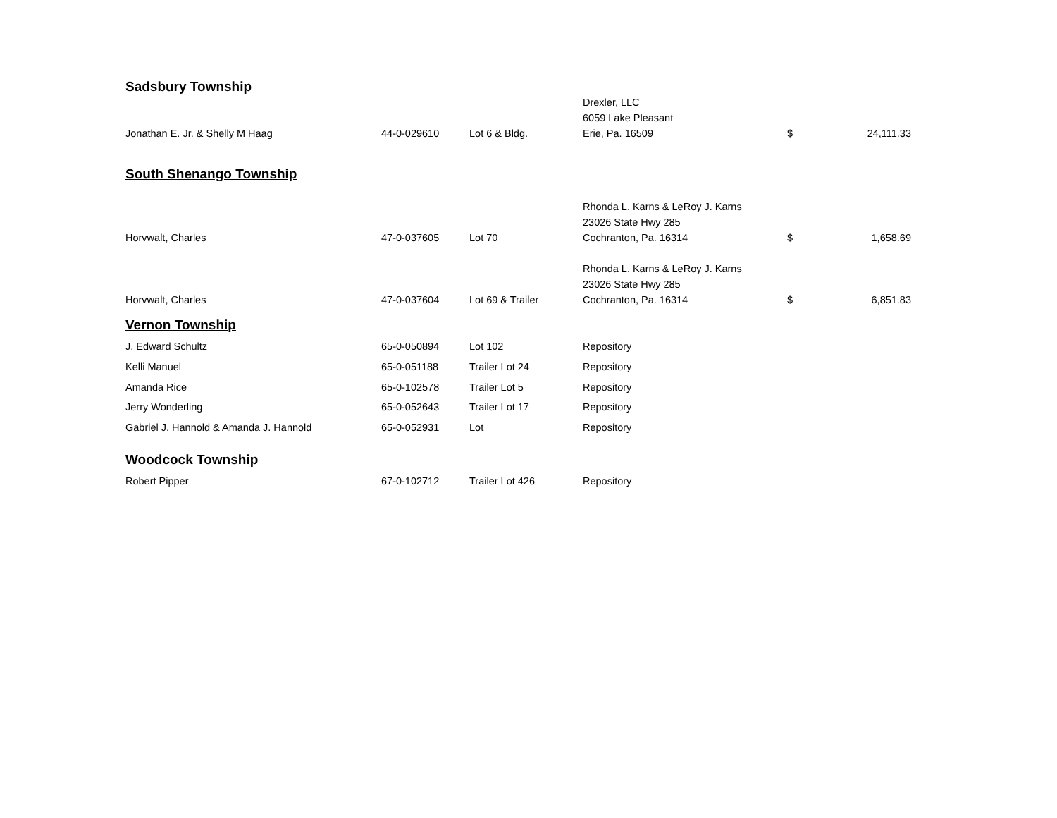| Sadsbury Township | | | | | |
| Jonathan E. Jr. & Shelly M Haag | 44-0-029610 | Lot 6 & Bldg. | Drexler, LLC 6059 Lake Pleasant Erie, Pa. 16509 | $ | 24,111.33 |
| South Shenango Township | | | | | |
| Horvwalt, Charles | 47-0-037605 | Lot 70 | Rhonda L. Karns & LeRoy J. Karns 23026 State Hwy 285 Cochranton, Pa. 16314 | $ | 1,658.69 |
| Horvwalt, Charles | 47-0-037604 | Lot 69 & Trailer | Rhonda L. Karns & LeRoy J. Karns 23026 State Hwy 285 Cochranton, Pa. 16314 | $ | 6,851.83 |
| Vernon Township | | | | | |
| J. Edward Schultz | 65-0-050894 | Lot 102 | Repository | | |
| Kelli Manuel | 65-0-051188 | Trailer Lot 24 | Repository | | |
| Amanda Rice | 65-0-102578 | Trailer Lot 5 | Repository | | |
| Jerry Wonderling | 65-0-052643 | Trailer Lot 17 | Repository | | |
| Gabriel J. Hannold & Amanda J. Hannold | 65-0-052931 | Lot | Repository | | |
| Woodcock Township | | | | | |
| Robert Pipper | 67-0-102712 | Trailer Lot 426 | Repository | | |